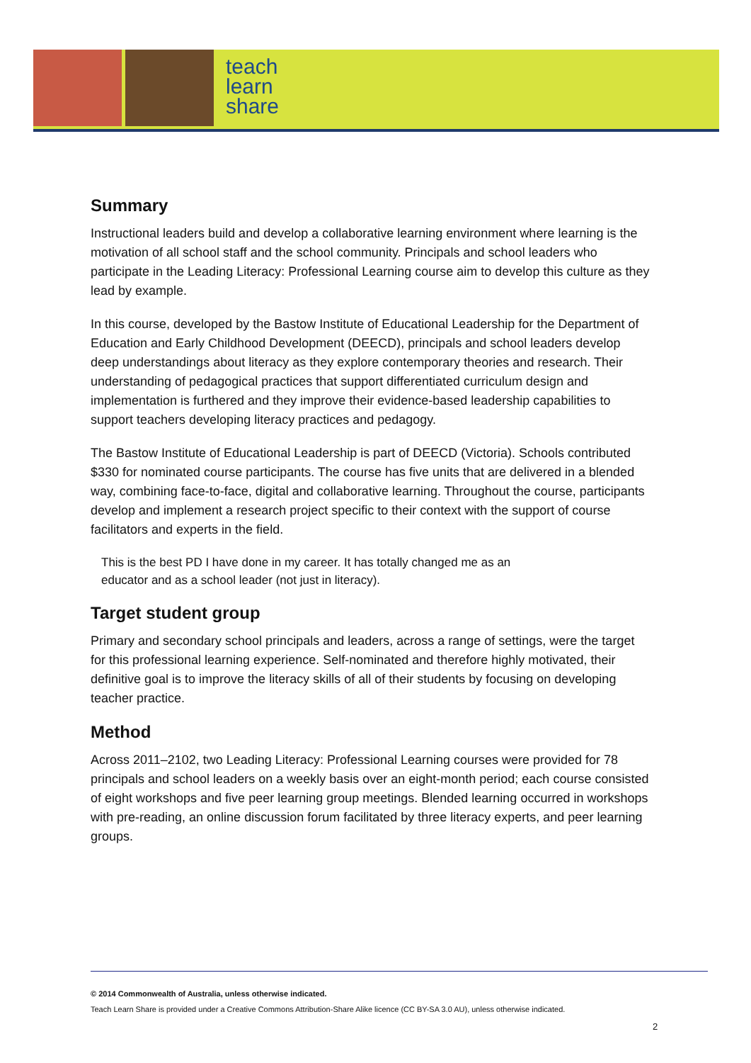teach
learn
share
Summary
Instructional leaders build and develop a collaborative learning environment where learning is the motivation of all school staff and the school community. Principals and school leaders who participate in the Leading Literacy: Professional Learning course aim to develop this culture as they lead by example.
In this course, developed by the Bastow Institute of Educational Leadership for the Department of Education and Early Childhood Development (DEECD), principals and school leaders develop deep understandings about literacy as they explore contemporary theories and research. Their understanding of pedagogical practices that support differentiated curriculum design and implementation is furthered and they improve their evidence-based leadership capabilities to support teachers developing literacy practices and pedagogy.
The Bastow Institute of Educational Leadership is part of DEECD (Victoria). Schools contributed $330 for nominated course participants. The course has five units that are delivered in a blended way, combining face-to-face, digital and collaborative learning. Throughout the course, participants develop and implement a research project specific to their context with the support of course facilitators and experts in the field.
This is the best PD I have done in my career. It has totally changed me as an
educator and as a school leader (not just in literacy).
Target student group
Primary and secondary school principals and leaders, across a range of settings, were the target for this professional learning experience. Self-nominated and therefore highly motivated, their definitive goal is to improve the literacy skills of all of their students by focusing on developing teacher practice.
Method
Across 2011–2102, two Leading Literacy: Professional Learning courses were provided for 78 principals and school leaders on a weekly basis over an eight-month period; each course consisted of eight workshops and five peer learning group meetings. Blended learning occurred in workshops with pre-reading, an online discussion forum facilitated by three literacy experts, and peer learning groups.
© 2014 Commonwealth of Australia, unless otherwise indicated.
Teach Learn Share is provided under a Creative Commons Attribution-Share Alike licence (CC BY-SA 3.0 AU), unless otherwise indicated.
2